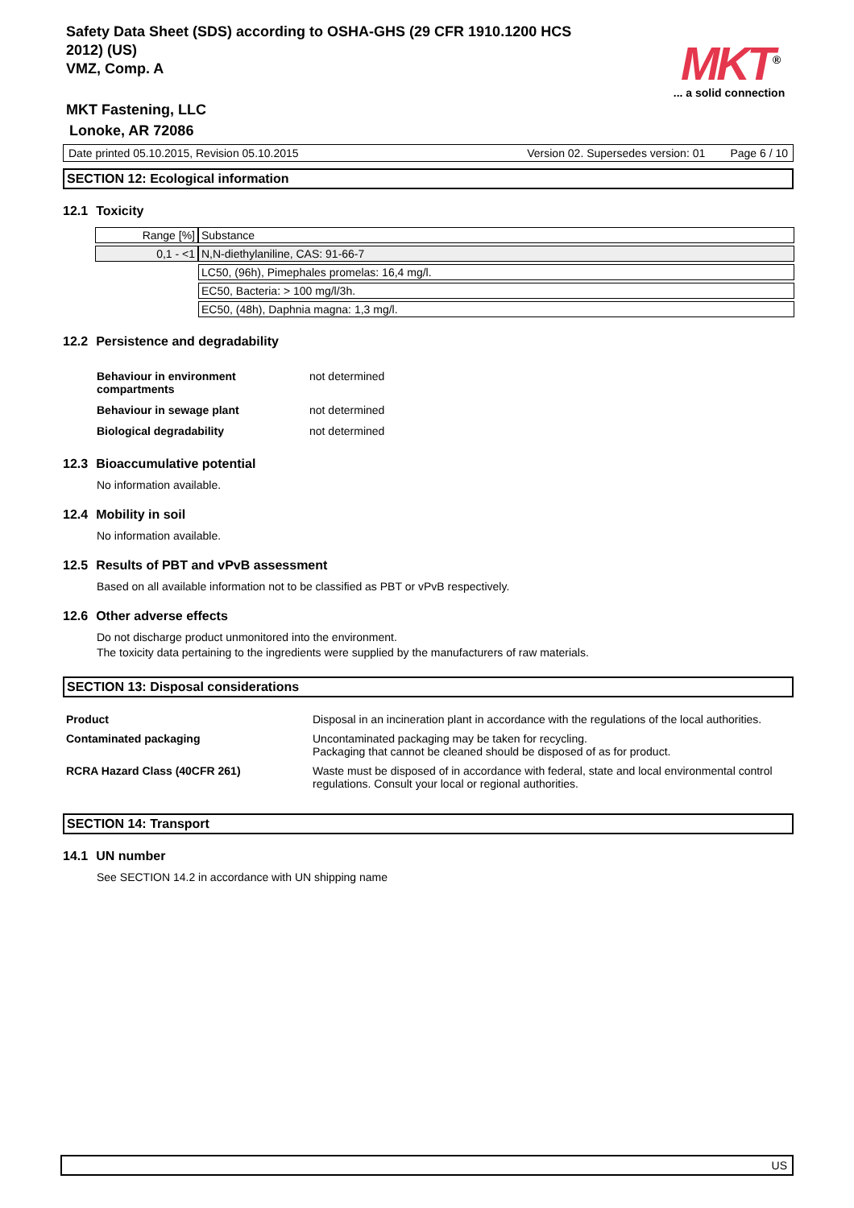Safety Data Sheet (SDS) according to OSHA-GHS (29 CFR 1910.1200 HCS
2012) (US)
VMZ, Comp. A
MKT Fastening, LLC
Lonoke, AR 72086
MKT<sup>®</sup>
... a solid connection
Date printed 05.10.2015, Revision 05.10.2015 Version 02. Supersedes version: 01 Page 6 / 10
SECTION 12: Ecological information
12.1 Toxicity
| Range [%] | Substance |
| 0,1 - <1 | N,N-diethylaniline, CAS: 91-66-7 |
| | LC50, (96h), Pimephales promelas: 16,4 mg/l. |
| | EC50, Bacteria: > 100 mg/l/3h. |
| | EC50, (48h), Daphnia magna: 1,3 mg/l. |
12.2 Persistence and degradability
| Behaviour in environment compartments | not determined |
| Behaviour in sewage plant | not determined |
| Biological degradability | not determined |
12.3 Bioaccumulative potential
No information available.
12.4 Mobility in soil
No information available.
12.5 Results of PBT and vPvB assessment
Based on all available information not to be classified as PBT or vPvB respectively.
12.6 Other adverse effects
Do not discharge product unmonitored into the environment.
The toxicity data pertaining to the ingredients were supplied by the manufacturers of raw materials.
SECTION 13: Disposal considerations
| Product | Disposal in an incineration plant in accordance with the regulations of the local authorities. |
| Contaminated packaging | Uncontaminated packaging may be taken for recycling. Packaging that cannot be cleaned should be disposed of as for product. |
| RCRA Hazard Class (40CFR 261) | Waste must be disposed of in accordance with federal, state and local environmental control regulations. Consult your local or regional authorities. |
SECTION 14: Transport
14.1 UN number
See SECTION 14.2 in accordance with UN shipping name
US